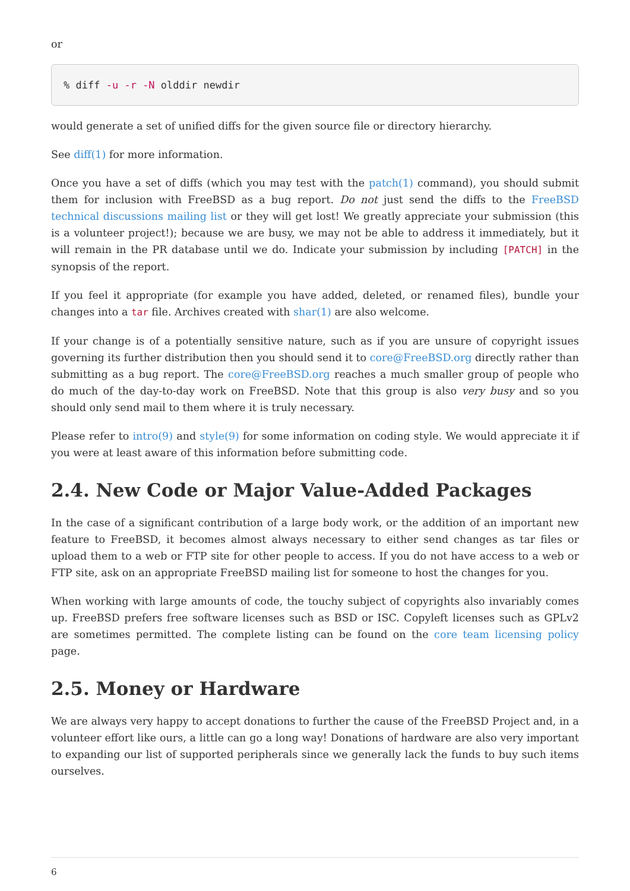or
% diff -u -r -N olddir newdir
would generate a set of unified diffs for the given source file or directory hierarchy.
See diff(1) for more information.
Once you have a set of diffs (which you may test with the patch(1) command), you should submit them for inclusion with FreeBSD as a bug report. Do not just send the diffs to the FreeBSD technical discussions mailing list or they will get lost! We greatly appreciate your submission (this is a volunteer project!); because we are busy, we may not be able to address it immediately, but it will remain in the PR database until we do. Indicate your submission by including [PATCH] in the synopsis of the report.
If you feel it appropriate (for example you have added, deleted, or renamed files), bundle your changes into a tar file. Archives created with shar(1) are also welcome.
If your change is of a potentially sensitive nature, such as if you are unsure of copyright issues governing its further distribution then you should send it to core@FreeBSD.org directly rather than submitting as a bug report. The core@FreeBSD.org reaches a much smaller group of people who do much of the day-to-day work on FreeBSD. Note that this group is also very busy and so you should only send mail to them where it is truly necessary.
Please refer to intro(9) and style(9) for some information on coding style. We would appreciate it if you were at least aware of this information before submitting code.
2.4. New Code or Major Value-Added Packages
In the case of a significant contribution of a large body work, or the addition of an important new feature to FreeBSD, it becomes almost always necessary to either send changes as tar files or upload them to a web or FTP site for other people to access. If you do not have access to a web or FTP site, ask on an appropriate FreeBSD mailing list for someone to host the changes for you.
When working with large amounts of code, the touchy subject of copyrights also invariably comes up. FreeBSD prefers free software licenses such as BSD or ISC. Copyleft licenses such as GPLv2 are sometimes permitted. The complete listing can be found on the core team licensing policy page.
2.5. Money or Hardware
We are always very happy to accept donations to further the cause of the FreeBSD Project and, in a volunteer effort like ours, a little can go a long way! Donations of hardware are also very important to expanding our list of supported peripherals since we generally lack the funds to buy such items ourselves.
6